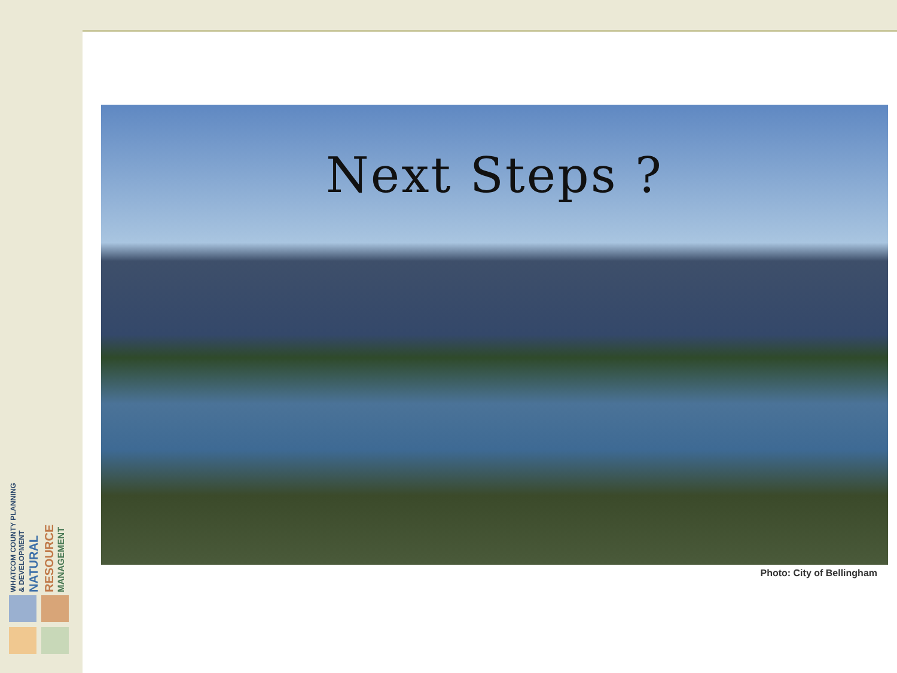WHATCOM COUNTY PLANNING & DEVELOPMENT NATURAL RESOURCE MANAGEMENT
Next Steps ?
Photo: City of Bellingham